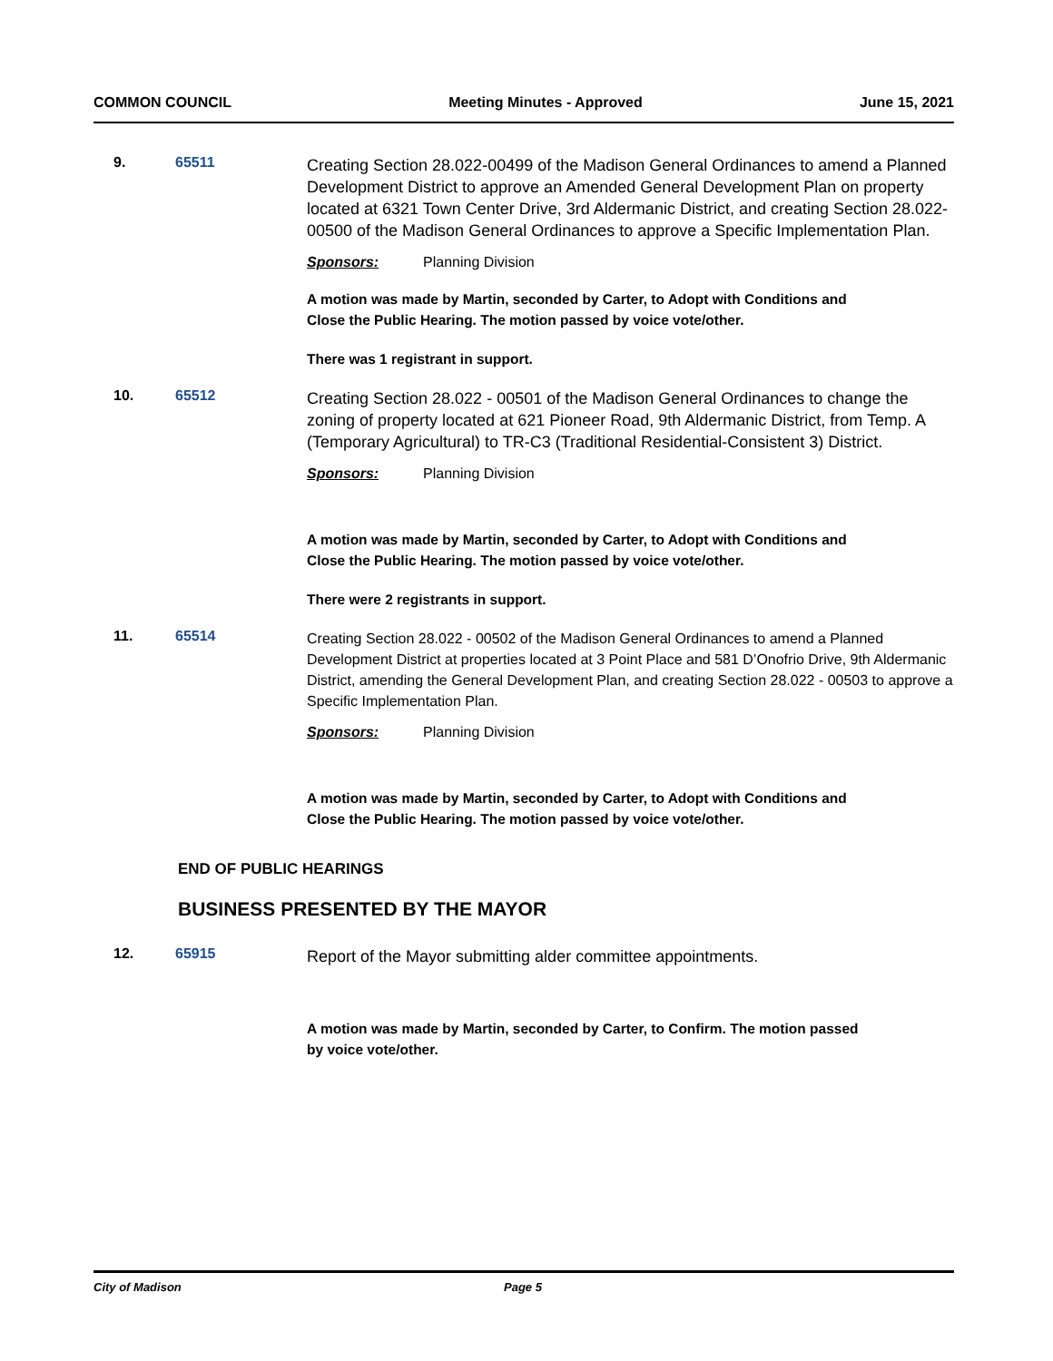COMMON COUNCIL Meeting Minutes - Approved June 15, 2021
9. 65511
Creating Section 28.022-00499 of the Madison General Ordinances to amend a Planned Development District to approve an Amended General Development Plan on property located at 6321 Town Center Drive, 3rd Aldermanic District, and creating Section 28.022-00500 of the Madison General Ordinances to approve a Specific Implementation Plan.
Sponsors: Planning Division
A motion was made by Martin, seconded by Carter, to Adopt with Conditions and Close the Public Hearing. The motion passed by voice vote/other.
There was 1 registrant in support.
10. 65512
Creating Section 28.022 - 00501 of the Madison General Ordinances to change the zoning of property located at 621 Pioneer Road, 9th Aldermanic District, from Temp. A (Temporary Agricultural) to TR-C3 (Traditional Residential-Consistent 3) District.
Sponsors: Planning Division
A motion was made by Martin, seconded by Carter, to Adopt with Conditions and Close the Public Hearing. The motion passed by voice vote/other.
There were 2 registrants in support.
11. 65514
Creating Section 28.022 - 00502 of the Madison General Ordinances to amend a Planned Development District at properties located at 3 Point Place and 581 D’Onofrio Drive, 9th Aldermanic District, amending the General Development Plan, and creating Section 28.022 - 00503 to approve a Specific Implementation Plan.
Sponsors: Planning Division
A motion was made by Martin, seconded by Carter, to Adopt with Conditions and Close the Public Hearing. The motion passed by voice vote/other.
END OF PUBLIC HEARINGS
BUSINESS PRESENTED BY THE MAYOR
12. 65915
Report of the Mayor submitting alder committee appointments.
A motion was made by Martin, seconded by Carter, to Confirm. The motion passed by voice vote/other.
City of Madison Page 5